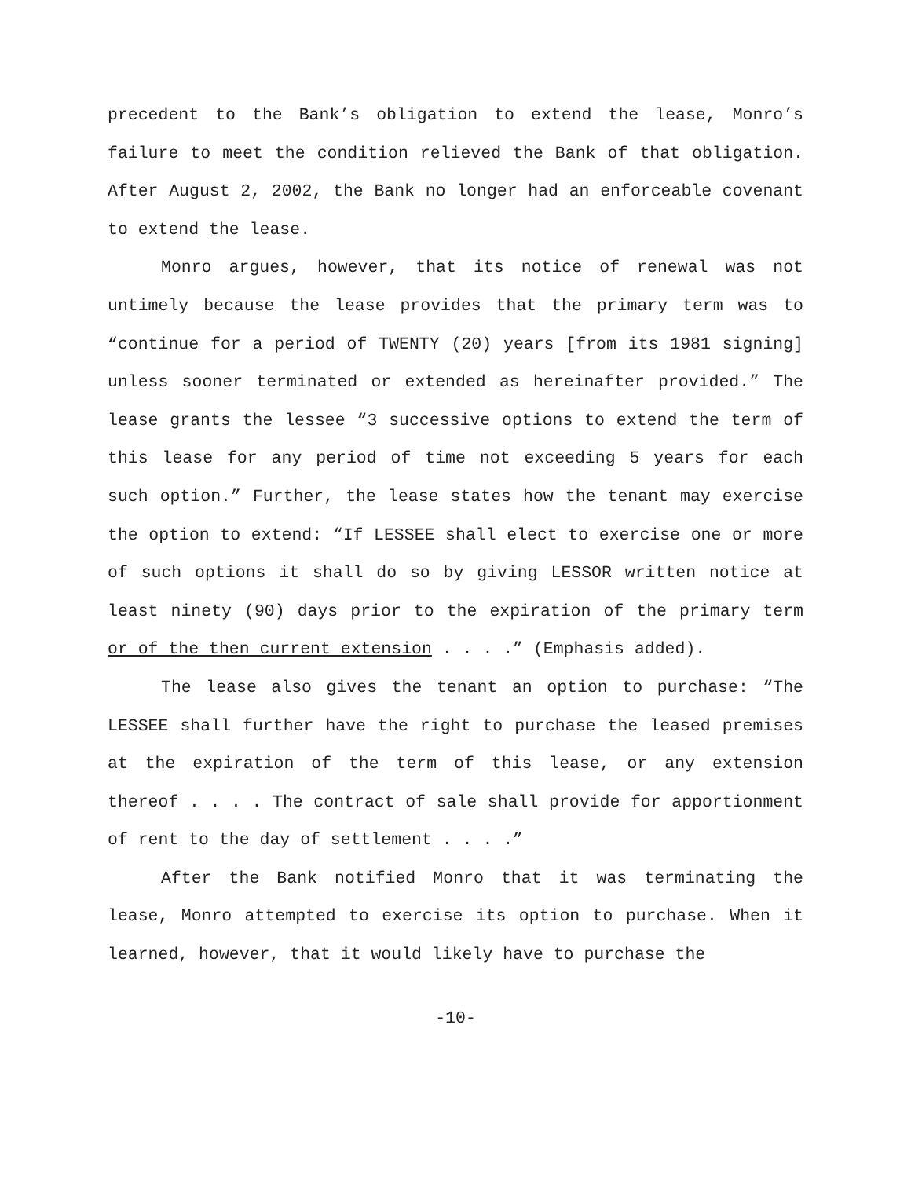precedent to the Bank’s obligation to extend the lease, Monro’s failure to meet the condition relieved the Bank of that obligation. After August 2, 2002, the Bank no longer had an enforceable covenant to extend the lease.
Monro argues, however, that its notice of renewal was not untimely because the lease provides that the primary term was to “continue for a period of TWENTY (20) years [from its 1981 signing] unless sooner terminated or extended as hereinafter provided.” The lease grants the lessee “3 successive options to extend the term of this lease for any period of time not exceeding 5 years for each such option.” Further, the lease states how the tenant may exercise the option to extend: “If LESSEE shall elect to exercise one or more of such options it shall do so by giving LESSOR written notice at least ninety (90) days prior to the expiration of the primary term or of the then current extension . . . .” (Emphasis added).
The lease also gives the tenant an option to purchase: “The LESSEE shall further have the right to purchase the leased premises at the expiration of the term of this lease, or any extension thereof . . . . The contract of sale shall provide for apportionment of rent to the day of settlement . . . .”
After the Bank notified Monro that it was terminating the lease, Monro attempted to exercise its option to purchase. When it learned, however, that it would likely have to purchase the
-10-